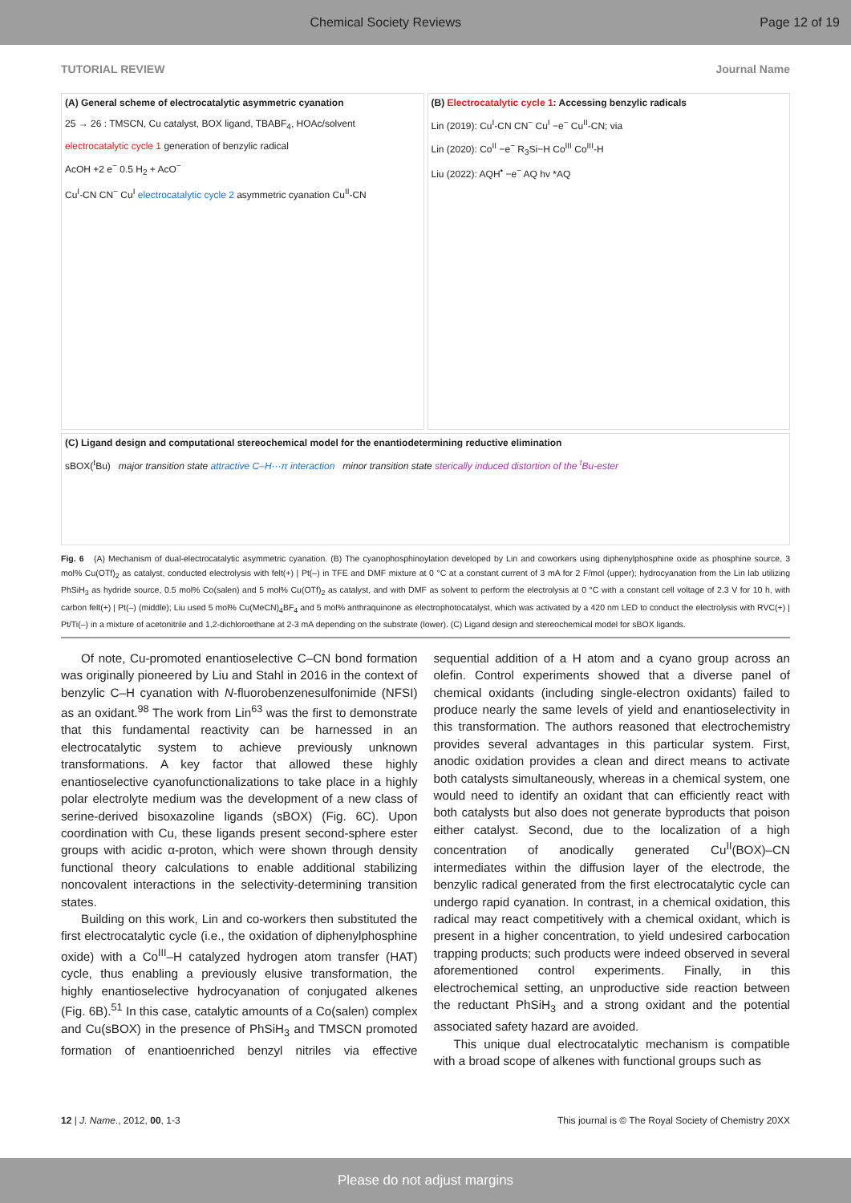Chemical Society Reviews Page 12 of 19
TUTORIAL REVIEW Journal Name
(A) General scheme of electrocatalytic asymmetric cyanation
25 → 26 : TMSCN, Cu catalyst, BOX ligand, TBABF<sub>4</sub>, HOAc/solvent
electrocatalytic cycle 1 generation of benzylic radical
AcOH +2 e<sup>−</sup> 0.5 H<sub>2</sub> + AcO<sup>−</sup>
Cu<sup>I</sup>-CN CN<sup>−</sup> Cu<sup>I</sup> electrocatalytic cycle 2 asymmetric cyanation Cu<sup>II</sup>-CN
(B) Electrocatalytic cycle 1: Accessing benzylic radicals
Lin (2019): Cu<sup>I</sup>-CN CN<sup>−</sup> Cu<sup>I</sup> −e<sup>−</sup> Cu<sup>II</sup>-CN; via
Lin (2020): Co<sup>II</sup> −e<sup>−</sup> R<sub>3</sub>Si−H Co<sup>III</sup> Co<sup>III</sup>-H
Liu (2022): AQH<sup>•</sup> −e<sup>−</sup> AQ hv *AQ
(C) Ligand design and computational stereochemical model for the enantiodetermining reductive elimination
sBOX(<sup>t</sup>Bu) major transition state attractive C–H···π interaction minor transition state sterically induced distortion of the <sup>t</sup>Bu-ester
Fig. 6 (A) Mechanism of dual-electrocatalytic asymmetric cyanation. (B) The cyanophosphinoylation developed by Lin and coworkers using diphenylphosphine oxide as phosphine source, 3 mol% Cu(OTf)<sub>2</sub> as catalyst, conducted electrolysis with felt(+) | Pt(–) in TFE and DMF mixture at 0 °C at a constant current of 3 mA for 2 F/mol (upper); hydrocyanation from the Lin lab utilizing PhSiH<sub>3</sub> as hydride source, 0.5 mol% Co(salen) and 5 mol% Cu(OTf)<sub>2</sub> as catalyst, and with DMF as solvent to perform the electrolysis at 0 °C with a constant cell voltage of 2.3 V for 10 h, with carbon felt(+) | Pt(–) (middle); Liu used 5 mol% Cu(MeCN)<sub>4</sub>BF<sub>4</sub> and 5 mol% anthraquinone as electrophotocatalyst, which was activated by a 420 nm LED to conduct the electrolysis with RVC(+) | Pt/Ti(–) in a mixture of acetonitrile and 1,2-dichloroethane at 2-3 mA depending on the substrate (lower). (C) Ligand design and stereochemical model for sBOX ligands.
Of note, Cu-promoted enantioselective C–CN bond formation was originally pioneered by Liu and Stahl in 2016 in the context of benzylic C–H cyanation with N-fluorobenzenesulfonimide (NFSI) as an oxidant.<sup>98</sup> The work from Lin<sup>63</sup> was the first to demonstrate that this fundamental reactivity can be harnessed in an electrocatalytic system to achieve previously unknown transformations. A key factor that allowed these highly enantioselective cyanofunctionalizations to take place in a highly polar electrolyte medium was the development of a new class of serine-derived bisoxazoline ligands (sBOX) (Fig. 6C). Upon coordination with Cu, these ligands present second-sphere ester groups with acidic α-proton, which were shown through density functional theory calculations to enable additional stabilizing noncovalent interactions in the selectivity-determining transition states.
Building on this work, Lin and co-workers then substituted the first electrocatalytic cycle (i.e., the oxidation of diphenylphosphine oxide) with a Co<sup>III</sup>–H catalyzed hydrogen atom transfer (HAT) cycle, thus enabling a previously elusive transformation, the highly enantioselective hydrocyanation of conjugated alkenes (Fig. 6B).<sup>51</sup> In this case, catalytic amounts of a Co(salen) complex and Cu(sBOX) in the presence of PhSiH<sub>3</sub> and TMSCN promoted formation of enantioenriched benzyl nitriles via effective sequential addition of a H atom and a cyano group across an olefin. Control experiments showed that a diverse panel of chemical oxidants (including single-electron oxidants) failed to produce nearly the same levels of yield and enantioselectivity in this transformation. The authors reasoned that electrochemistry provides several advantages in this particular system. First, anodic oxidation provides a clean and direct means to activate both catalysts simultaneously, whereas in a chemical system, one would need to identify an oxidant that can efficiently react with both catalysts but also does not generate byproducts that poison either catalyst. Second, due to the localization of a high concentration of anodically generated Cu<sup>II</sup>(BOX)–CN intermediates within the diffusion layer of the electrode, the benzylic radical generated from the first electrocatalytic cycle can undergo rapid cyanation. In contrast, in a chemical oxidation, this radical may react competitively with a chemical oxidant, which is present in a higher concentration, to yield undesired carbocation trapping products; such products were indeed observed in several aforementioned control experiments. Finally, in this electrochemical setting, an unproductive side reaction between the reductant PhSiH<sub>3</sub> and a strong oxidant and the potential associated safety hazard are avoided.
This unique dual electrocatalytic mechanism is compatible with a broad scope of alkenes with functional groups such as
12 | J. Name., 2012, 00, 1-3 This journal is © The Royal Society of Chemistry 20XX
Please do not adjust margins